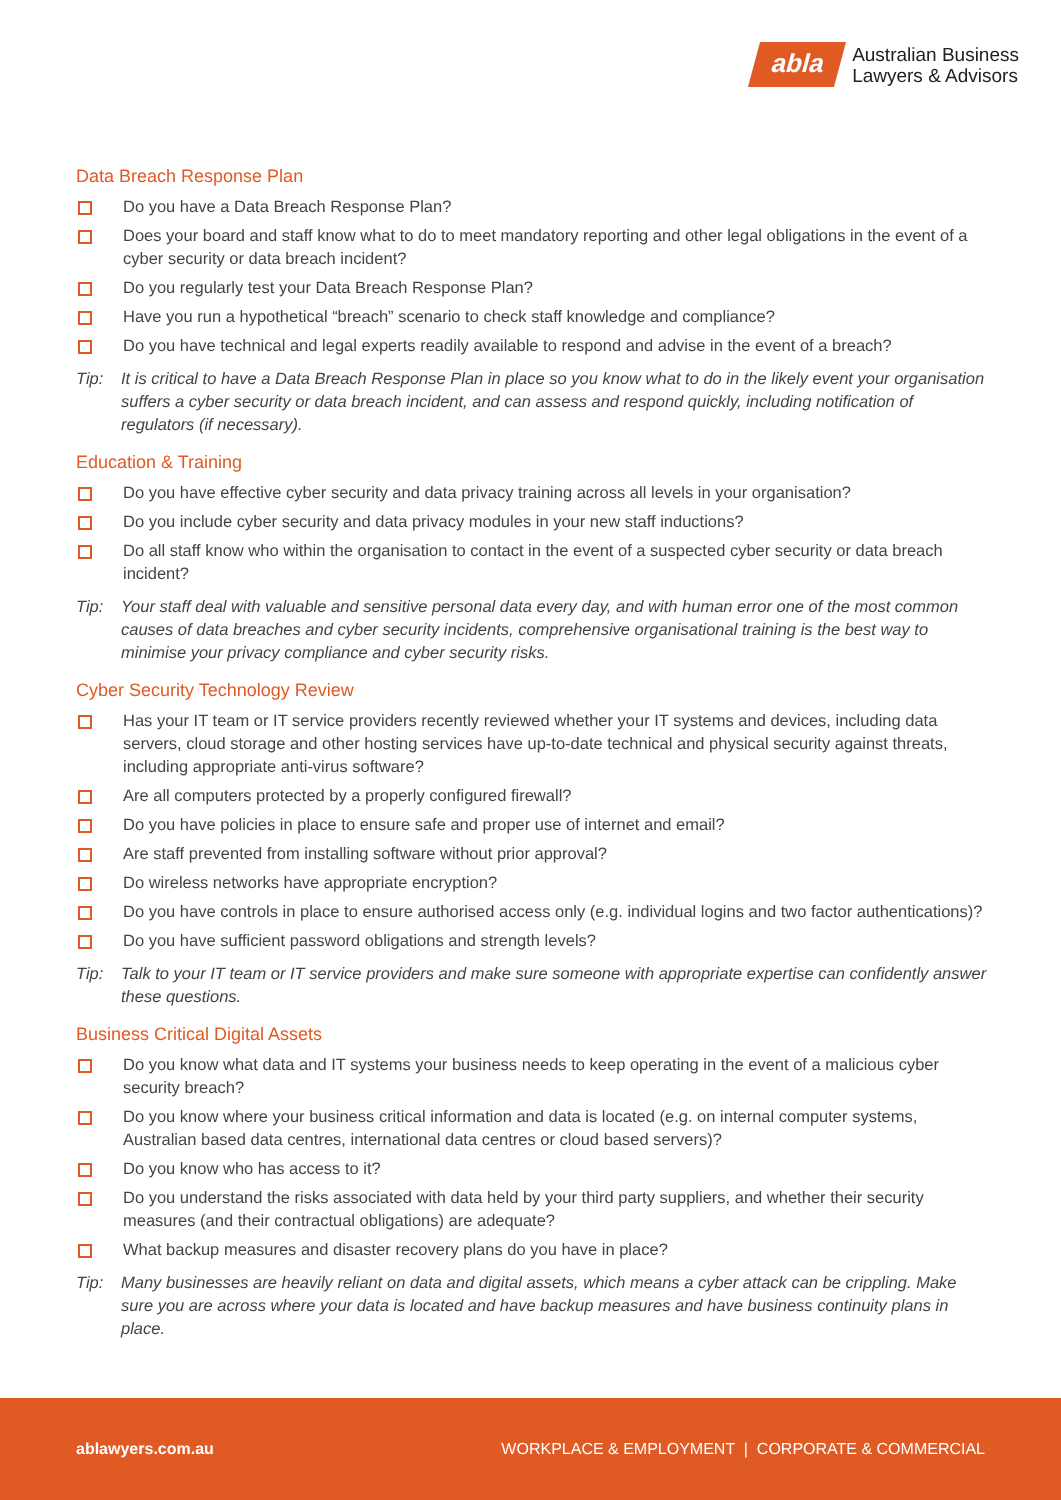abla
Australian Business
Lawyers & Advisors
Data Breach Response Plan
Do you have a Data Breach Response Plan?
Does your board and staff know what to do to meet mandatory reporting and other legal obligations in the event of a cyber security or data breach incident?
Do you regularly test your Data Breach Response Plan?
Have you run a hypothetical “breach” scenario to check staff knowledge and compliance?
Do you have technical and legal experts readily available to respond and advise in the event of a breach?
Tip: It is critical to have a Data Breach Response Plan in place so you know what to do in the likely event your organisation suffers a cyber security or data breach incident, and can assess and respond quickly, including notification of regulators (if necessary).
Education & Training
Do you have effective cyber security and data privacy training across all levels in your organisation?
Do you include cyber security and data privacy modules in your new staff inductions?
Do all staff know who within the organisation to contact in the event of a suspected cyber security or data breach incident?
Tip: Your staff deal with valuable and sensitive personal data every day, and with human error one of the most common causes of data breaches and cyber security incidents, comprehensive organisational training is the best way to minimise your privacy compliance and cyber security risks.
Cyber Security Technology Review
Has your IT team or IT service providers recently reviewed whether your IT systems and devices, including data servers, cloud storage and other hosting services have up-to-date technical and physical security against threats, including appropriate anti-virus software?
Are all computers protected by a properly configured firewall?
Do you have policies in place to ensure safe and proper use of internet and email?
Are staff prevented from installing software without prior approval?
Do wireless networks have appropriate encryption?
Do you have controls in place to ensure authorised access only (e.g. individual logins and two factor authentications)?
Do you have sufficient password obligations and strength levels?
Tip: Talk to your IT team or IT service providers and make sure someone with appropriate expertise can confidently answer these questions.
Business Critical Digital Assets
Do you know what data and IT systems your business needs to keep operating in the event of a malicious cyber security breach?
Do you know where your business critical information and data is located (e.g. on internal computer systems, Australian based data centres, international data centres or cloud based servers)?
Do you know who has access to it?
Do you understand the risks associated with data held by your third party suppliers, and whether their security measures (and their contractual obligations) are adequate?
What backup measures and disaster recovery plans do you have in place?
Tip: Many businesses are heavily reliant on data and digital assets, which means a cyber attack can be crippling. Make sure you are across where your data is located and have backup measures and have business continuity plans in place.
ablawyers.com.au WORKPLACE & EMPLOYMENT | CORPORATE & COMMERCIAL